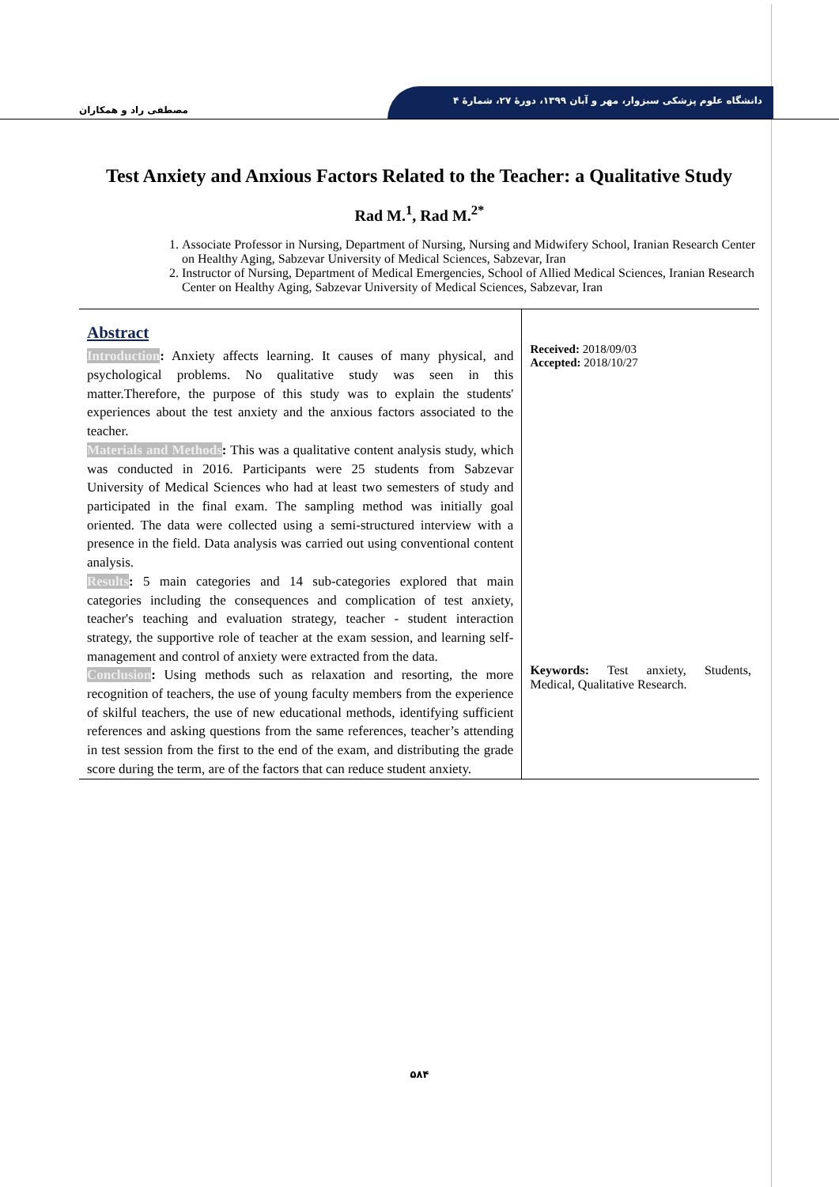دانشگاه علوم پزشکی سبزوار، مهر و آبان ۱۳۹۹، دورهٔ ۲۷، شمارهٔ ۴
مصطفی راد و همکاران
Test Anxiety and Anxious Factors Related to the Teacher: a Qualitative Study
Rad M.<sup>1</sup>, Rad M.<sup>2*</sup>
1. Associate Professor in Nursing, Department of Nursing, Nursing and Midwifery School, Iranian Research Center on Healthy Aging, Sabzevar University of Medical Sciences, Sabzevar, Iran
2. Instructor of Nursing, Department of Medical Emergencies, School of Allied Medical Sciences, Iranian Research Center on Healthy Aging, Sabzevar University of Medical Sciences, Sabzevar, Iran
Abstract
Introduction: Anxiety affects learning. It causes of many physical, and psychological problems. No qualitative study was seen in this matter.Therefore, the purpose of this study was to explain the students' experiences about the test anxiety and the anxious factors associated to the teacher.
Materials and Methods: This was a qualitative content analysis study, which was conducted in 2016. Participants were 25 students from Sabzevar University of Medical Sciences who had at least two semesters of study and participated in the final exam. The sampling method was initially goal oriented. The data were collected using a semi-structured interview with a presence in the field. Data analysis was carried out using conventional content analysis.
Results: 5 main categories and 14 sub-categories explored that main categories including the consequences and complication of test anxiety, teacher's teaching and evaluation strategy, teacher - student interaction strategy, the supportive role of teacher at the exam session, and learning self-management and control of anxiety were extracted from the data.
Conclusion: Using methods such as relaxation and resorting, the more recognition of teachers, the use of young faculty members from the experience of skilful teachers, the use of new educational methods, identifying sufficient references and asking questions from the same references, teacher’s attending in test session from the first to the end of the exam, and distributing the grade score during the term, are of the factors that can reduce student anxiety.
Received: 2018/09/03
Accepted: 2018/10/27
Keywords: Test anxiety, Students, Medical, Qualitative Research.
۵۸۴